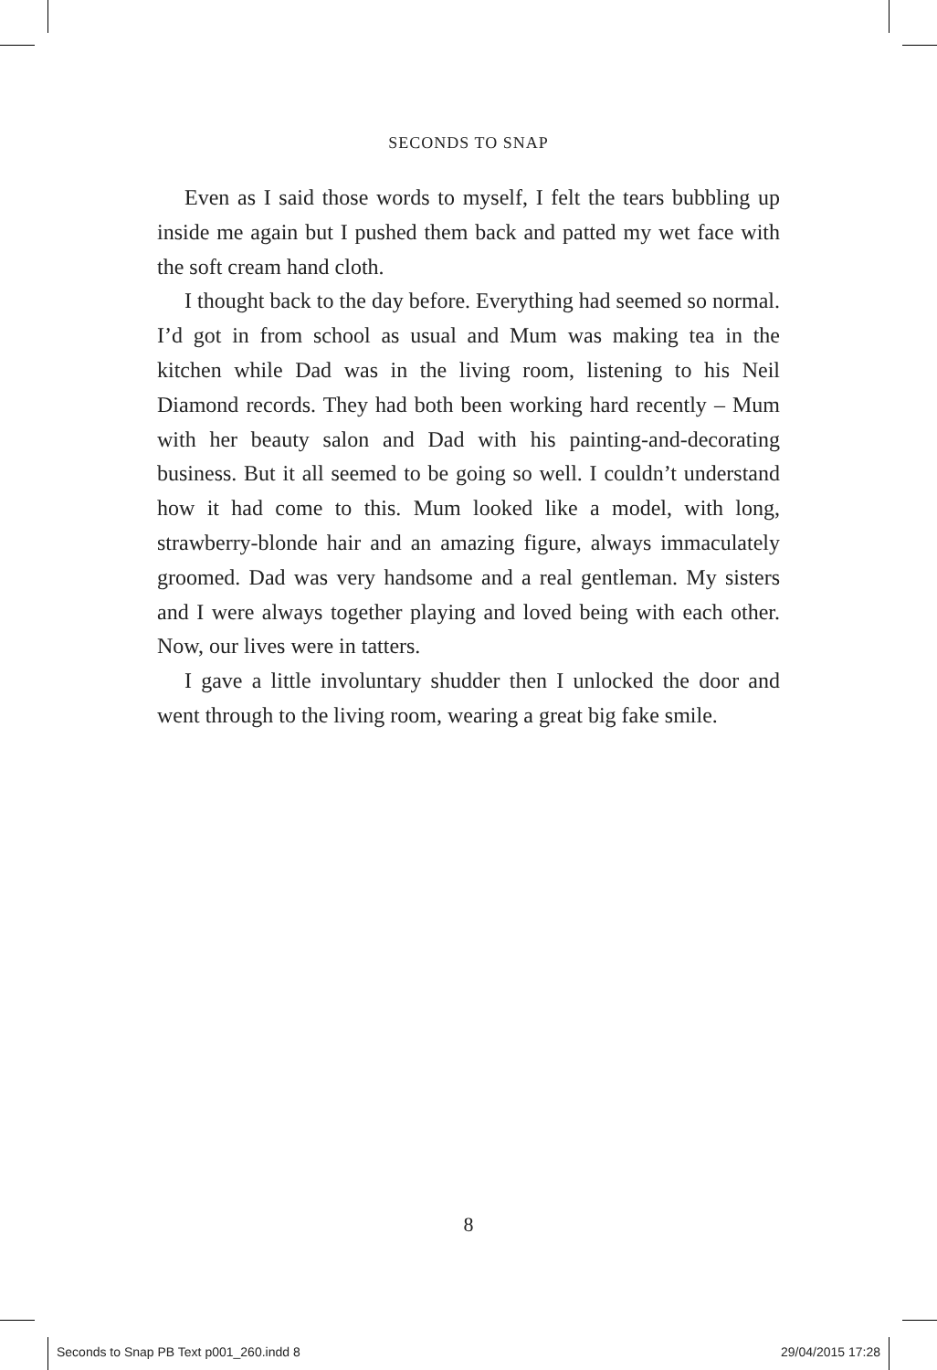SECONDS TO SNAP
Even as I said those words to myself, I felt the tears bubbling up inside me again but I pushed them back and patted my wet face with the soft cream hand cloth.
I thought back to the day before. Everything had seemed so normal. I’d got in from school as usual and Mum was making tea in the kitchen while Dad was in the living room, listening to his Neil Diamond records. They had both been working hard recently – Mum with her beauty salon and Dad with his painting-and-decorating business. But it all seemed to be going so well. I couldn’t understand how it had come to this. Mum looked like a model, with long, strawberry-blonde hair and an amazing figure, always immaculately groomed. Dad was very handsome and a real gentleman. My sisters and I were always together playing and loved being with each other. Now, our lives were in tatters.
I gave a little involuntary shudder then I unlocked the door and went through to the living room, wearing a great big fake smile.
8
Seconds to Snap PB Text p001_260.indd 8 29/04/2015 17:28